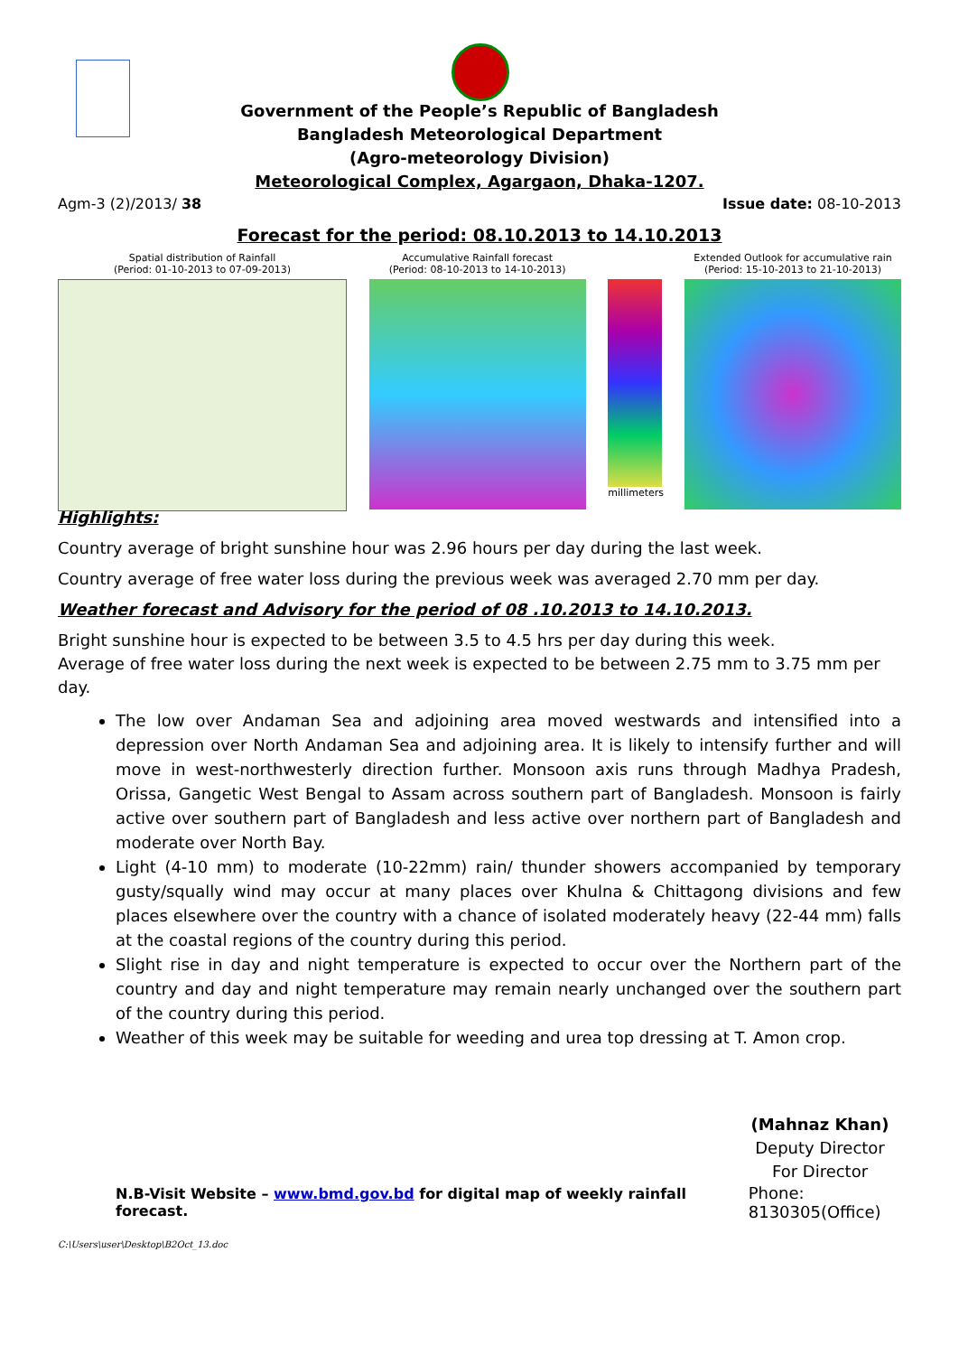Government of the People’s Republic of Bangladesh
Bangladesh Meteorological Department
(Agro-meteorology Division)
Meteorological Complex, Agargaon, Dhaka-1207.
Agm-3 (2)/2013/ 38 Issue date: 08-10-2013
Forecast for the period: 08.10.2013 to 14.10.2013
Spatial distribution of Rainfall
(Period: 01-10-2013 to 07-09-2013)
Accumulative Rainfall forecast
(Period: 08-10-2013 to 14-10-2013)
millimeters
Extended Outlook for accumulative rain
(Period: 15-10-2013 to 21-10-2013)
Highlights:
Country average of bright sunshine hour was 2.96 hours per day during the last week.
Country average of free water loss during the previous week was averaged 2.70 mm per day.
Weather forecast and Advisory for the period of 08 .10.2013 to 14.10.2013.
Bright sunshine hour is expected to be between 3.5 to 4.5 hrs per day during this week.
Average of free water loss during the next week is expected to be between 2.75 mm to 3.75 mm per day.
The low over Andaman Sea and adjoining area moved westwards and intensified into a depression over North Andaman Sea and adjoining area. It is likely to intensify further and will move in west-northwesterly direction further. Monsoon axis runs through Madhya Pradesh, Orissa, Gangetic West Bengal to Assam across southern part of Bangladesh. Monsoon is fairly active over southern part of Bangladesh and less active over northern part of Bangladesh and moderate over North Bay.
Light (4-10 mm) to moderate (10-22mm) rain/ thunder showers accompanied by temporary gusty/squally wind may occur at many places over Khulna & Chittagong divisions and few places elsewhere over the country with a chance of isolated moderately heavy (22-44 mm) falls at the coastal regions of the country during this period.
Slight rise in day and night temperature is expected to occur over the Northern part of the country and day and night temperature may remain nearly unchanged over the southern part of the country during this period.
Weather of this week may be suitable for weeding and urea top dressing at T. Amon crop.
(Mahnaz Khan)
Deputy Director
For Director
N.B-Visit Website – www.bmd.gov.bd for digital map of weekly rainfall forecast. Phone: 8130305(Office)
C:\Users\user\Desktop\B2Oct_13.doc